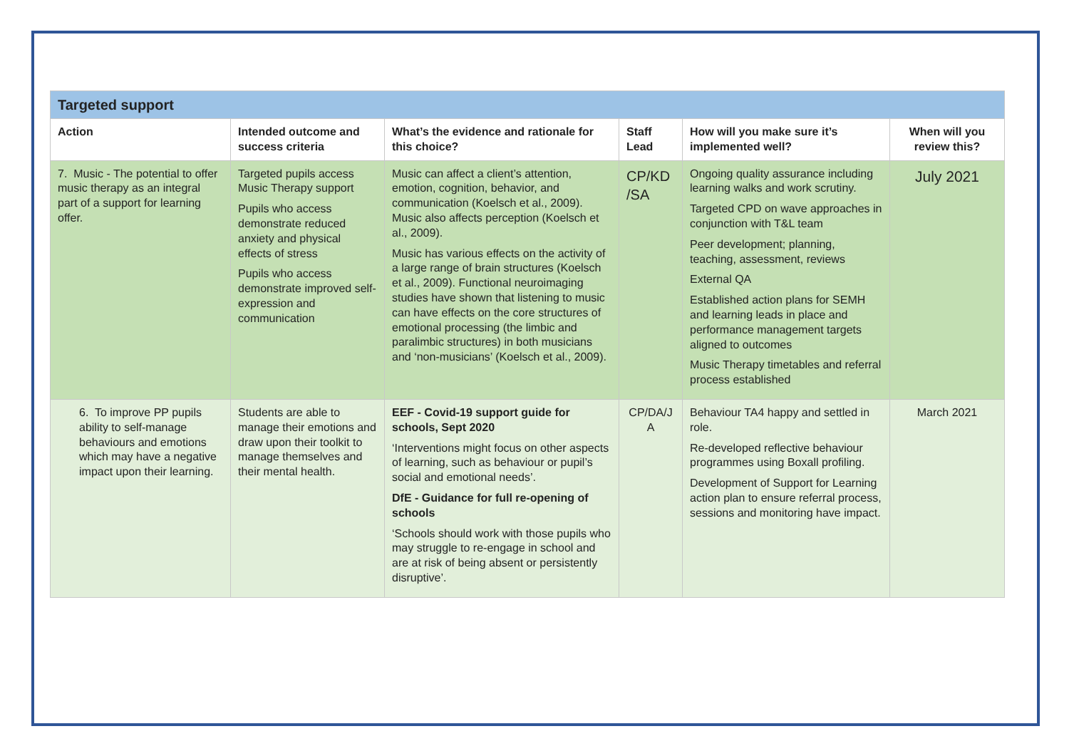| Targeted support | | | | | |
| --- | --- | --- | --- | --- | --- |
| Action | Intended outcome and success criteria | What’s the evidence and rationale for this choice? | Staff Lead | How will you make sure it’s implemented well? | When will you review this? |
| 7. Music - The potential to offer music therapy as an integral part of a support for learning offer. | Targeted pupils access Music Therapy support Pupils who access demonstrate reduced anxiety and physical effects of stress Pupils who access demonstrate improved self-expression and communication | Music can affect a client’s attention, emotion, cognition, behavior, and communication (Koelsch et al., 2009). Music also affects perception (Koelsch et al., 2009). Music has various effects on the activity of a large range of brain structures (Koelsch et al., 2009). Functional neuroimaging studies have shown that listening to music can have effects on the core structures of emotional processing (the limbic and paralimbic structures) in both musicians and ‘non-musicians’ (Koelsch et al., 2009). | CP/KD /SA | Ongoing quality assurance including learning walks and work scrutiny. Targeted CPD on wave approaches in conjunction with T&L team Peer development; planning, teaching, assessment, reviews External QA Established action plans for SEMH and learning leads in place and performance management targets aligned to outcomes Music Therapy timetables and referral process established | July 2021 |
| 6. To improve PP pupils ability to self-manage behaviours and emotions which may have a negative impact upon their learning. | Students are able to manage their emotions and draw upon their toolkit to manage themselves and their mental health. | EEF - Covid-19 support guide for schools, Sept 2020 ‘Interventions might focus on other aspects of learning, such as behaviour or pupil’s social and emotional needs’. DfE - Guidance for full re-opening of schools ‘Schools should work with those pupils who may struggle to re-engage in school and are at risk of being absent or persistently disruptive’. | CP/DA/J A | Behaviour TA4 happy and settled in role. Re-developed reflective behaviour programmes using Boxall profiling. Development of Support for Learning action plan to ensure referral process, sessions and monitoring have impact. | March 2021 |